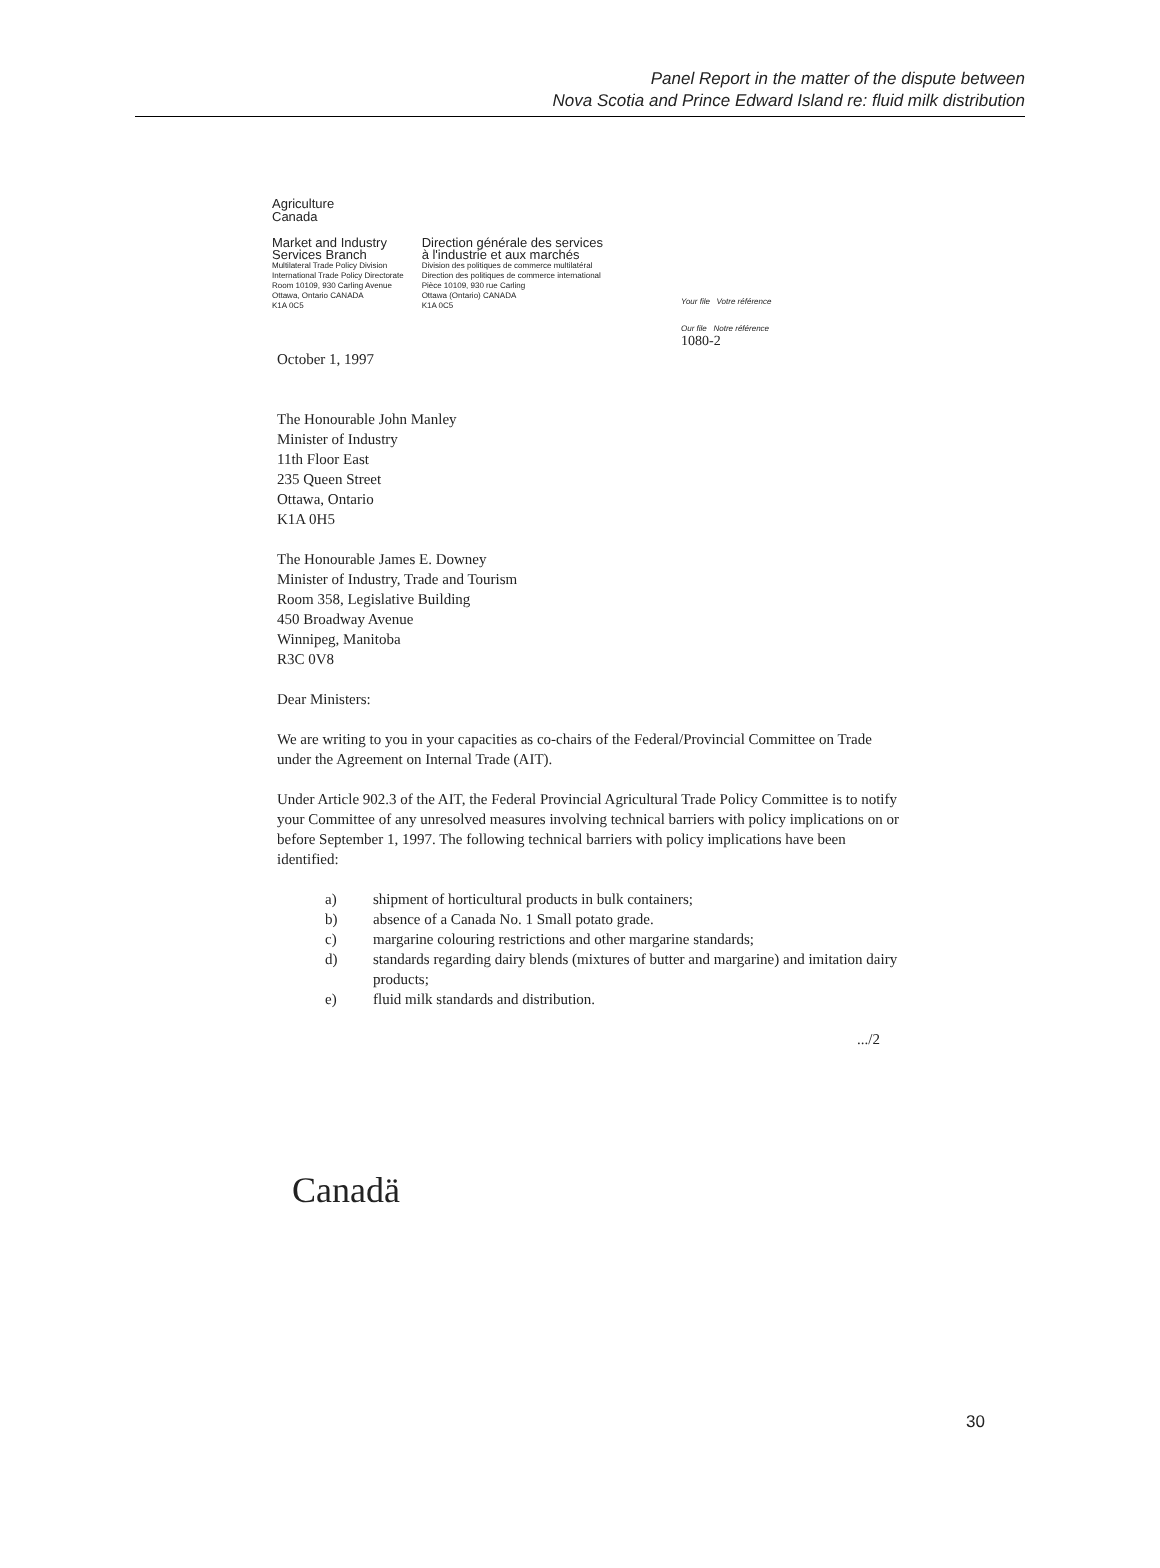Panel Report in the matter of the dispute between
Nova Scotia and Prince Edward Island re: fluid milk distribution
Agriculture
Canada
Market and Industry
Services Branch
Multilateral Trade Policy Division
International Trade Policy Directorate
Room 10109, 930 Carling Avenue
Ottawa, Ontario CANADA
K1A 0C5
Direction générale des services
à l'industrie et aux marchés
Division des politiques de commerce multilatéral
Direction des politiques de commerce international
Pièce 10109, 930 rue Carling
Ottawa (Ontario) CANADA
K1A 0C5
Your file Votre référence
Our file Notre référence
1080-2
October 1, 1997
The Honourable John Manley
Minister of Industry
11th Floor East
235 Queen Street
Ottawa, Ontario
K1A 0H5
The Honourable James E. Downey
Minister of Industry, Trade and Tourism
Room 358, Legislative Building
450 Broadway Avenue
Winnipeg, Manitoba
R3C 0V8
Dear Ministers:
We are writing to you in your capacities as co-chairs of the Federal/Provincial Committee on Trade under the Agreement on Internal Trade (AIT).
Under Article 902.3 of the AIT, the Federal Provincial Agricultural Trade Policy Committee is to notify your Committee of any unresolved measures involving technical barriers with policy implications on or before September 1, 1997. The following technical barriers with policy implications have been identified:
a) shipment of horticultural products in bulk containers;
b) absence of a Canada No. 1 Small potato grade.
c) margarine colouring restrictions and other margarine standards;
d) standards regarding dairy blends (mixtures of butter and margarine) and imitation dairy products;
e) fluid milk standards and distribution.
.../2
Canadä
30